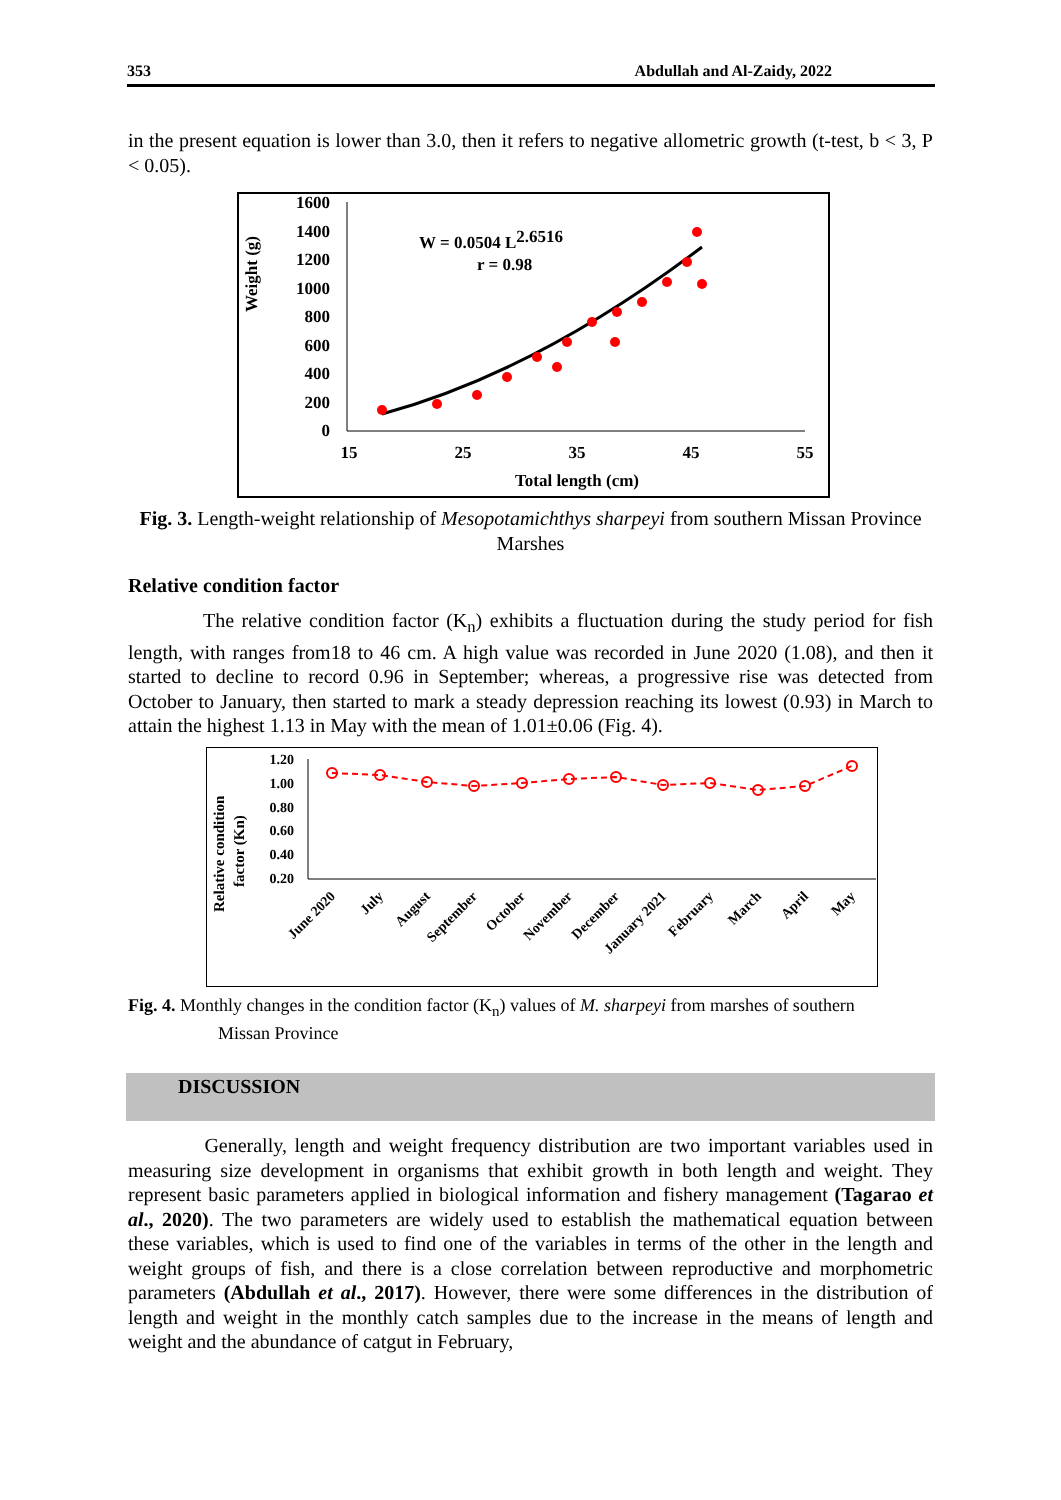353 Abdullah and Al-Zaidy, 2022
in the present equation is lower than 3.0, then it refers to negative allometric growth (t-test, b < 3, P < 0.05).
Weight (g)
1600
1400
1200
1000
800
600
400
200
0
15
25
35
45
55
Total length (cm)
W = 0.0504 L2.6516
r = 0.98
Fig. 3. Length-weight relationship of Mesopotamichthys sharpeyi from southern Missan Province Marshes
Relative condition factor
The relative condition factor (K<sub>n</sub>) exhibits a fluctuation during the study period for fish length, with ranges from18 to 46 cm. A high value was recorded in June 2020 (1.08), and then it started to decline to record 0.96 in September; whereas, a progressive rise was detected from October to January, then started to mark a steady depression reaching its lowest (0.93) in March to attain the highest 1.13 in May with the mean of 1.01±0.06 (Fig. 4).
Relative condition
factor (Kn)
1.20
1.00
0.80
0.60
0.40
0.20
June 2020
July
August
September
October
November
December
January 2021
February
March
April
May
Fig. 4. Monthly changes in the condition factor (K<sub>n</sub>) values of M. sharpeyi from marshes of southern
Missan Province
DISCUSSION
Generally, length and weight frequency distribution are two important variables used in measuring size development in organisms that exhibit growth in both length and weight. They represent basic parameters applied in biological information and fishery management (Tagarao et al., 2020). The two parameters are widely used to establish the mathematical equation between these variables, which is used to find one of the variables in terms of the other in the length and weight groups of fish, and there is a close correlation between reproductive and morphometric parameters (Abdullah et al., 2017). However, there were some differences in the distribution of length and weight in the monthly catch samples due to the increase in the means of length and weight and the abundance of catgut in February,